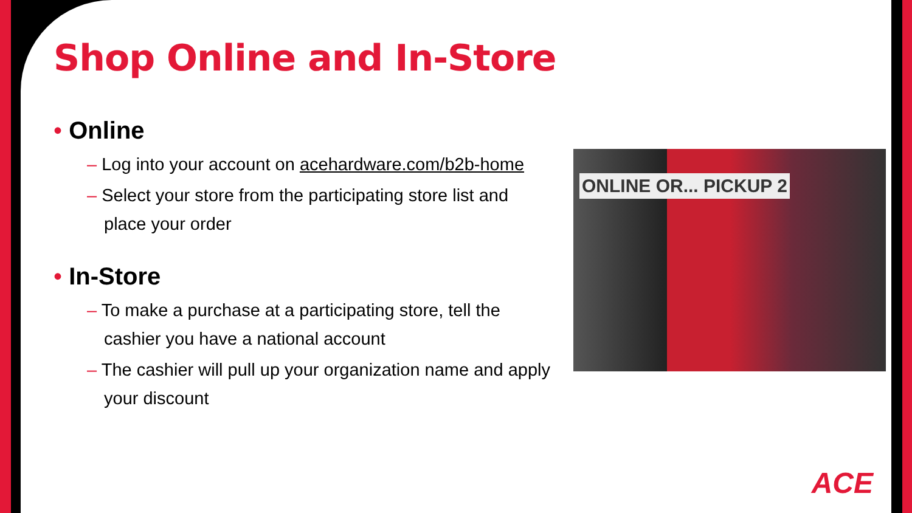Shop Online and In-Store
• Online
– Log into your account on acehardware.com/b2b-home
– Select your store from the participating store list and place your order
• In-Store
– To make a purchase at a participating store, tell the cashier you have a national account
– The cashier will pull up your organization name and apply your discount
ONLINE OR... PICKUP 2
ACE